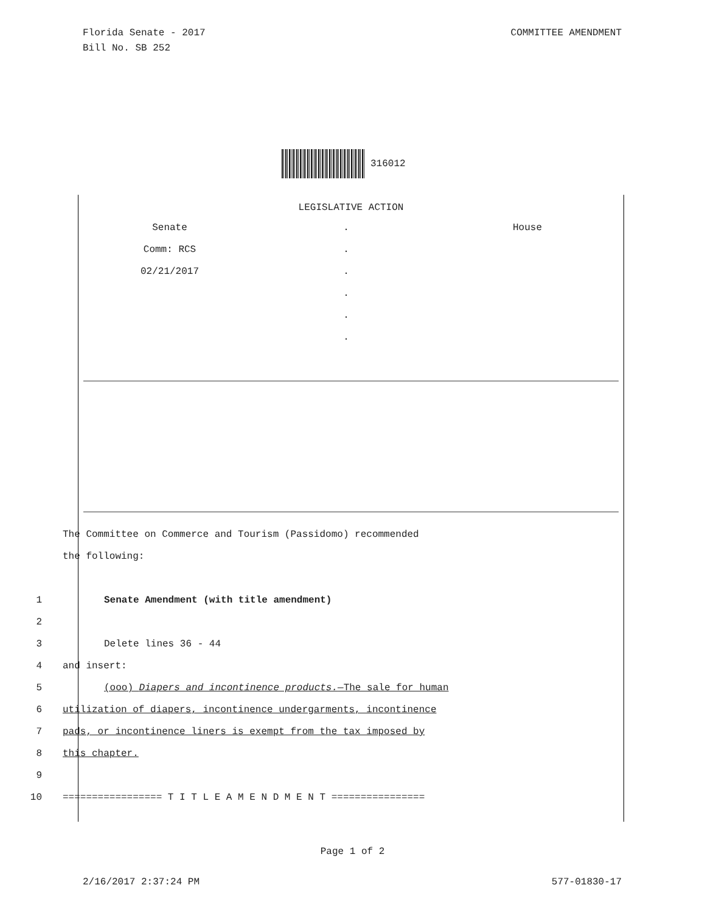Florida Senate - 2017
Bill No. SB 252
COMMITTEE AMENDMENT
316012
LEGISLATIVE ACTION
Senate
Comm: RCS
02/21/2017
.
.
.
.
.
.
House
The Committee on Commerce and Tourism (Passidomo) recommended
the following:
1 Senate Amendment (with title amendment)
2
3 Delete lines 36 - 44
4 and insert:
5 (ooo) Diapers and incontinence products.—The sale for human
6 utilization of diapers, incontinence undergarments, incontinence
7 pads, or incontinence liners is exempt from the tax imposed by
8 this chapter.
9
10 ================= T I T L E A M E N D M E N T ================
Page 1 of 2
2/16/2017 2:37:24 PM 577-01830-17